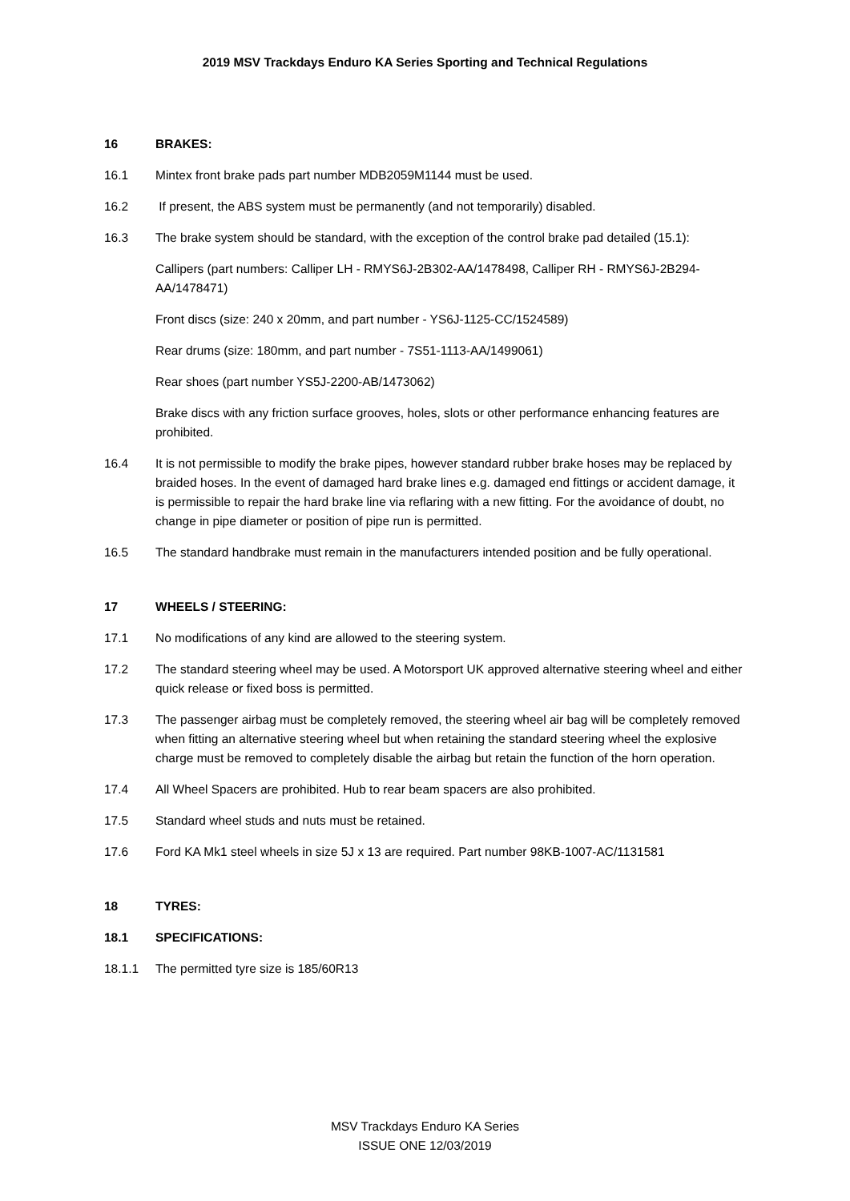2019 MSV Trackdays Enduro KA Series Sporting and Technical Regulations
16 BRAKES:
16.1 Mintex front brake pads part number MDB2059M1144 must be used.
16.2 If present, the ABS system must be permanently (and not temporarily) disabled.
16.3 The brake system should be standard, with the exception of the control brake pad detailed (15.1):
Callipers (part numbers: Calliper LH - RMYS6J-2B302-AA/1478498, Calliper RH - RMYS6J-2B294-AA/1478471)
Front discs (size: 240 x 20mm, and part number - YS6J-1125-CC/1524589)
Rear drums (size: 180mm, and part number - 7S51-1113-AA/1499061)
Rear shoes (part number YS5J-2200-AB/1473062)
Brake discs with any friction surface grooves, holes, slots or other performance enhancing features are prohibited.
16.4 It is not permissible to modify the brake pipes, however standard rubber brake hoses may be replaced by braided hoses. In the event of damaged hard brake lines e.g. damaged end fittings or accident damage, it is permissible to repair the hard brake line via reflaring with a new fitting. For the avoidance of doubt, no change in pipe diameter or position of pipe run is permitted.
16.5 The standard handbrake must remain in the manufacturers intended position and be fully operational.
17 WHEELS / STEERING:
17.1 No modifications of any kind are allowed to the steering system.
17.2 The standard steering wheel may be used. A Motorsport UK approved alternative steering wheel and either quick release or fixed boss is permitted.
17.3 The passenger airbag must be completely removed, the steering wheel air bag will be completely removed when fitting an alternative steering wheel but when retaining the standard steering wheel the explosive charge must be removed to completely disable the airbag but retain the function of the horn operation.
17.4 All Wheel Spacers are prohibited. Hub to rear beam spacers are also prohibited.
17.5 Standard wheel studs and nuts must be retained.
17.6 Ford KA Mk1 steel wheels in size 5J x 13 are required. Part number 98KB-1007-AC/1131581
18 TYRES:
18.1 SPECIFICATIONS:
18.1.1 The permitted tyre size is 185/60R13
MSV Trackdays Enduro KA Series
ISSUE ONE 12/03/2019